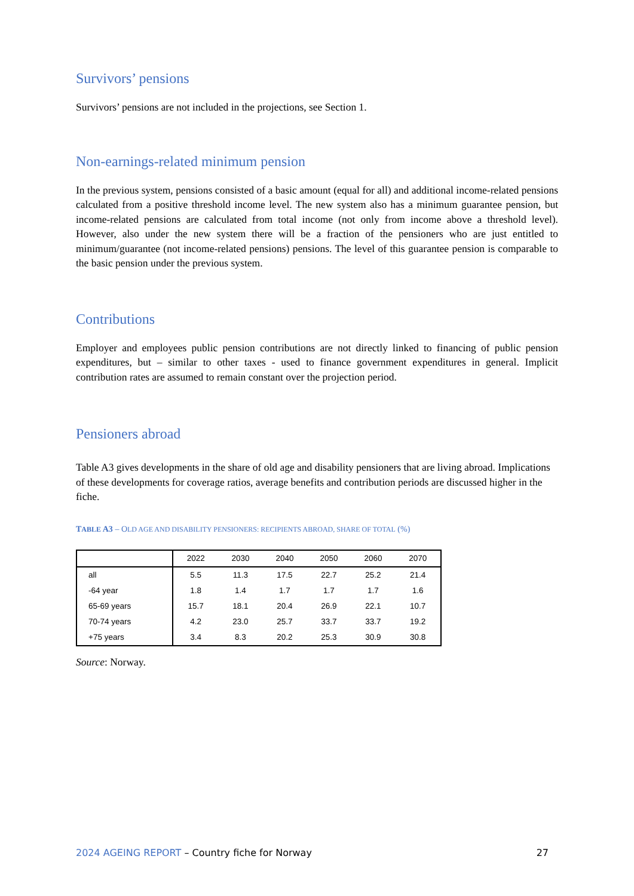Survivors’ pensions
Survivors’ pensions are not included in the projections, see Section 1.
Non-earnings-related minimum pension
In the previous system, pensions consisted of a basic amount (equal for all) and additional income-related pensions calculated from a positive threshold income level. The new system also has a minimum guarantee pension, but income-related pensions are calculated from total income (not only from income above a threshold level). However, also under the new system there will be a fraction of the pensioners who are just entitled to minimum/guarantee (not income-related pensions) pensions. The level of this guarantee pension is comparable to the basic pension under the previous system.
Contributions
Employer and employees public pension contributions are not directly linked to financing of public pension expenditures, but – similar to other taxes - used to finance government expenditures in general. Implicit contribution rates are assumed to remain constant over the projection period.
Pensioners abroad
Table A3 gives developments in the share of old age and disability pensioners that are living abroad. Implications of these developments for coverage ratios, average benefits and contribution periods are discussed higher in the fiche.
TABLE A3 – OLD AGE AND DISABILITY PENSIONERS: RECIPIENTS ABROAD, SHARE OF TOTAL (%)
| | 2022 | 2030 | 2040 | 2050 | 2060 | 2070 |
| --- | --- | --- | --- | --- | --- | --- |
| all | 5.5 | 11.3 | 17.5 | 22.7 | 25.2 | 21.4 |
| -64 year | 1.8 | 1.4 | 1.7 | 1.7 | 1.7 | 1.6 |
| 65-69 years | 15.7 | 18.1 | 20.4 | 26.9 | 22.1 | 10.7 |
| 70-74 years | 4.2 | 23.0 | 25.7 | 33.7 | 33.7 | 19.2 |
| +75 years | 3.4 | 8.3 | 20.2 | 25.3 | 30.9 | 30.8 |
Source: Norway.
2024 AGEING REPORT – Country fiche for Norway 27